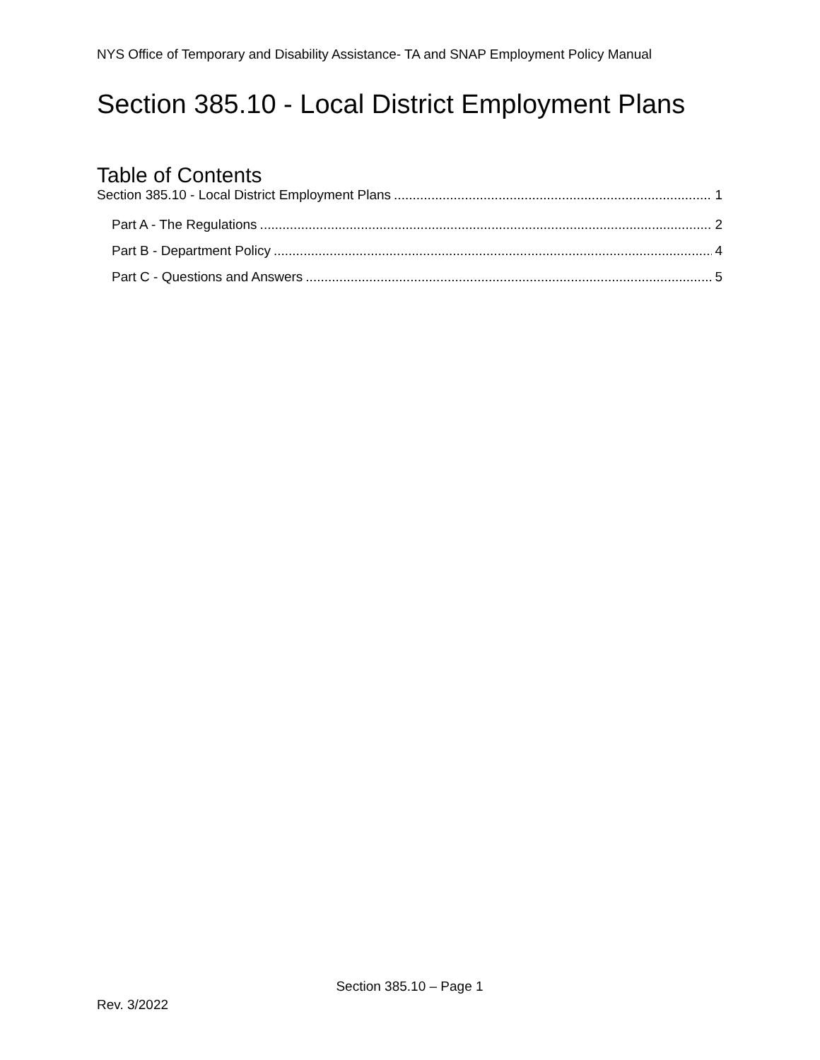NYS Office of Temporary and Disability Assistance- TA and SNAP Employment Policy Manual
Section 385.10 - Local District Employment Plans
Table of Contents
Section 385.10 - Local District Employment Plans 1
Part A - The Regulations 2
Part B - Department Policy 4
Part C - Questions and Answers 5
Section 385.10 – Page 1
Rev. 3/2022